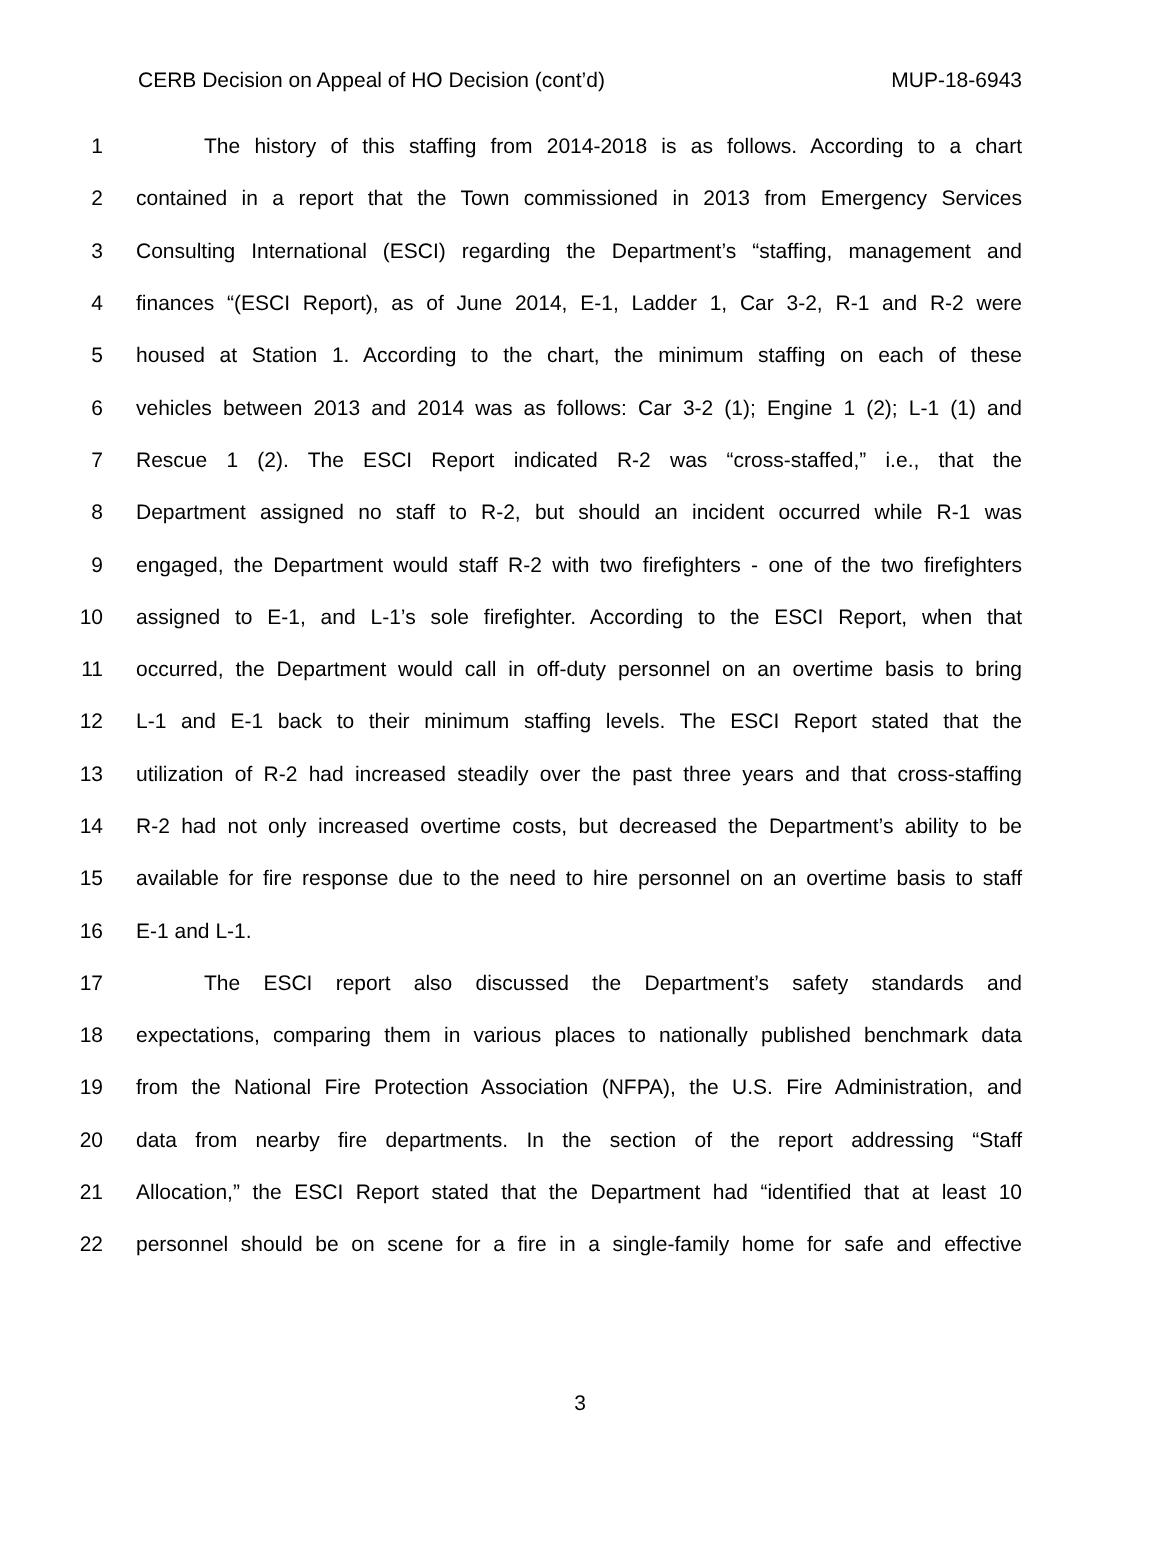CERB Decision on Appeal of HO Decision (cont’d) MUP-18-6943
1 The history of this staffing from 2014-2018 is as follows. According to a chart
2 contained in a report that the Town commissioned in 2013 from Emergency Services
3 Consulting International (ESCI) regarding the Department’s “staffing, management and
4 finances “(ESCI Report), as of June 2014, E-1, Ladder 1, Car 3-2, R-1 and R-2 were
5 housed at Station 1. According to the chart, the minimum staffing on each of these
6 vehicles between 2013 and 2014 was as follows: Car 3-2 (1); Engine 1 (2); L-1 (1) and
7 Rescue 1 (2). The ESCI Report indicated R-2 was “cross-staffed,” i.e., that the
8 Department assigned no staff to R-2, but should an incident occurred while R-1 was
9 engaged, the Department would staff R-2 with two firefighters - one of the two firefighters
10 assigned to E-1, and L-1’s sole firefighter. According to the ESCI Report, when that
11 occurred, the Department would call in off-duty personnel on an overtime basis to bring
12 L-1 and E-1 back to their minimum staffing levels. The ESCI Report stated that the
13 utilization of R-2 had increased steadily over the past three years and that cross-staffing
14 R-2 had not only increased overtime costs, but decreased the Department’s ability to be
15 available for fire response due to the need to hire personnel on an overtime basis to staff
16 E-1 and L-1.
17 The ESCI report also discussed the Department’s safety standards and
18 expectations, comparing them in various places to nationally published benchmark data
19 from the National Fire Protection Association (NFPA), the U.S. Fire Administration, and
20 data from nearby fire departments. In the section of the report addressing “Staff
21 Allocation,” the ESCI Report stated that the Department had “identified that at least 10
22 personnel should be on scene for a fire in a single-family home for safe and effective
3